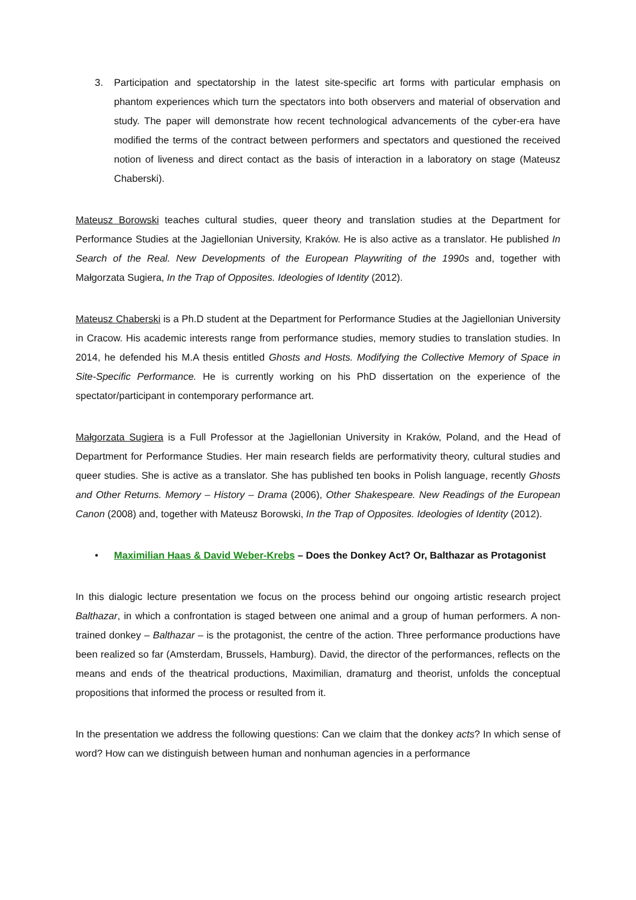3. Participation and spectatorship in the latest site-specific art forms with particular emphasis on phantom experiences which turn the spectators into both observers and material of observation and study. The paper will demonstrate how recent technological advancements of the cyber-era have modified the terms of the contract between performers and spectators and questioned the received notion of liveness and direct contact as the basis of interaction in a laboratory on stage (Mateusz Chaberski).
Mateusz Borowski teaches cultural studies, queer theory and translation studies at the Department for Performance Studies at the Jagiellonian University, Kraków. He is also active as a translator. He published In Search of the Real. New Developments of the European Playwriting of the 1990s and, together with Małgorzata Sugiera, In the Trap of Opposites. Ideologies of Identity (2012).
Mateusz Chaberski is a Ph.D student at the Department for Performance Studies at the Jagiellonian University in Cracow. His academic interests range from performance studies, memory studies to translation studies. In 2014, he defended his M.A thesis entitled Ghosts and Hosts. Modifying the Collective Memory of Space in Site-Specific Performance. He is currently working on his PhD dissertation on the experience of the spectator/participant in contemporary performance art.
Małgorzata Sugiera is a Full Professor at the Jagiellonian University in Kraków, Poland, and the Head of Department for Performance Studies. Her main research fields are performativity theory, cultural studies and queer studies. She is active as a translator. She has published ten books in Polish language, recently Ghosts and Other Returns. Memory – History – Drama (2006), Other Shakespeare. New Readings of the European Canon (2008) and, together with Mateusz Borowski, In the Trap of Opposites. Ideologies of Identity (2012).
• Maximilian Haas & David Weber-Krebs – Does the Donkey Act? Or, Balthazar as Protagonist
In this dialogic lecture presentation we focus on the process behind our ongoing artistic research project Balthazar, in which a confrontation is staged between one animal and a group of human performers. A non-trained donkey – Balthazar – is the protagonist, the centre of the action. Three performance productions have been realized so far (Amsterdam, Brussels, Hamburg). David, the director of the performances, reflects on the means and ends of the theatrical productions, Maximilian, dramaturg and theorist, unfolds the conceptual propositions that informed the process or resulted from it.
In the presentation we address the following questions: Can we claim that the donkey acts? In which sense of word? How can we distinguish between human and nonhuman agencies in a performance